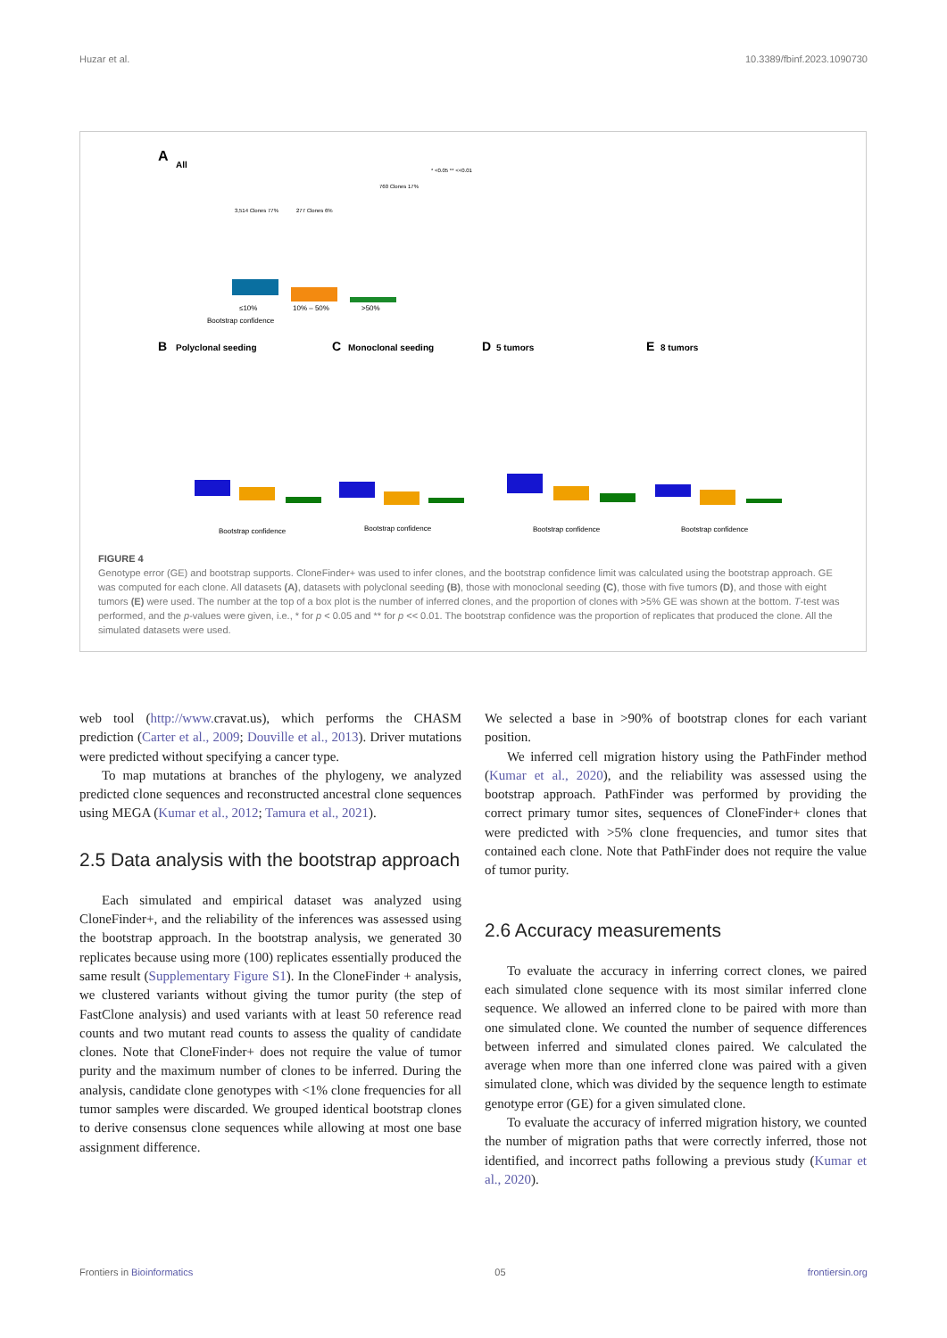Huzar et al. 10.3389/fbinf.2023.1090730
A
All
Bootstrap confidence
≤10%
10% – 50%
>50%
3,514 Clones 77%
277 Clones 6%
760 Clones 17%
* <0.05 ** <<0.01
B
Polyclonal seeding
C
Monoclonal seeding
D
5 tumors
E
8 tumors
Bootstrap confidence
Bootstrap confidence
Bootstrap confidence
Bootstrap confidence
FIGURE 4
Genotype error (GE) and bootstrap supports. CloneFinder+ was used to infer clones, and the bootstrap confidence limit was calculated using the bootstrap approach. GE was computed for each clone. All datasets (A), datasets with polyclonal seeding (B), those with monoclonal seeding (C), those with five tumors (D), and those with eight tumors (E) were used. The number at the top of a box plot is the number of inferred clones, and the proportion of clones with >5% GE was shown at the bottom. T-test was performed, and the p-values were given, i.e., * for p < 0.05 and ** for p << 0.01. The bootstrap confidence was the proportion of replicates that produced the clone. All the simulated datasets were used.
web tool (http://www. cravat.us), which performs the CHASM prediction (Carter et al., 2009; Douville et al., 2013). Driver mutations were predicted without specifying a cancer type.
To map mutations at branches of the phylogeny, we analyzed predicted clone sequences and reconstructed ancestral clone sequences using MEGA (Kumar et al., 2012; Tamura et al., 2021).
2.5 Data analysis with the bootstrap approach
Each simulated and empirical dataset was analyzed using CloneFinder+, and the reliability of the inferences was assessed using the bootstrap approach. In the bootstrap analysis, we generated 30 replicates because using more (100) replicates essentially produced the same result (Supplementary Figure S1). In the CloneFinder + analysis, we clustered variants without giving the tumor purity (the step of FastClone analysis) and used variants with at least 50 reference read counts and two mutant read counts to assess the quality of candidate clones. Note that CloneFinder+ does not require the value of tumor purity and the maximum number of clones to be inferred. During the analysis, candidate clone genotypes with <1% clone frequencies for all tumor samples were discarded. We grouped identical bootstrap clones to derive consensus clone sequences while allowing at most one base assignment difference.
We selected a base in >90% of bootstrap clones for each variant position.
We inferred cell migration history using the PathFinder method (Kumar et al., 2020), and the reliability was assessed using the bootstrap approach. PathFinder was performed by providing the correct primary tumor sites, sequences of CloneFinder+ clones that were predicted with >5% clone frequencies, and tumor sites that contained each clone. Note that PathFinder does not require the value of tumor purity.
2.6 Accuracy measurements
To evaluate the accuracy in inferring correct clones, we paired each simulated clone sequence with its most similar inferred clone sequence. We allowed an inferred clone to be paired with more than one simulated clone. We counted the number of sequence differences between inferred and simulated clones paired. We calculated the average when more than one inferred clone was paired with a given simulated clone, which was divided by the sequence length to estimate genotype error (GE) for a given simulated clone.
To evaluate the accuracy of inferred migration history, we counted the number of migration paths that were correctly inferred, those not identified, and incorrect paths following a previous study (Kumar et al., 2020).
Frontiers in Bioinformatics 05 frontiersin.org